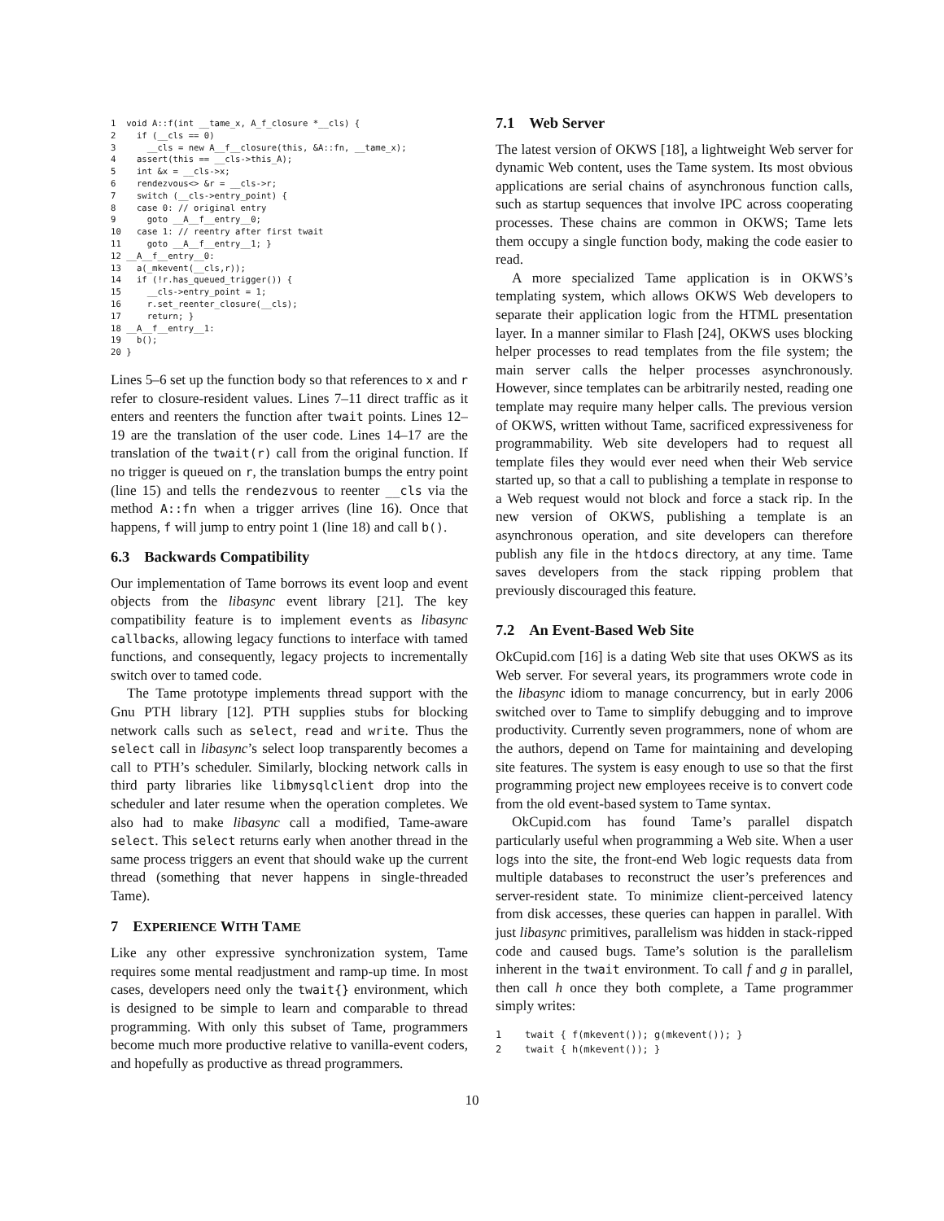1  void A::f(int __tame_x, A_f_closure *__cls) {
2    if (__cls == 0)
3      __cls = new A__f__closure(this, &A::fn, __tame_x);
4    assert(this == __cls->this_A);
5    int &x = __cls->x;
6    rendezvous<> &r = __cls->r;
7    switch (__cls->entry_point) {
8    case 0: // original entry
9      goto __A__f__entry__0;
10   case 1: // reentry after first twait
11     goto __A__f__entry__1; }
12 __A__f__entry__0:
13   a(_mkevent(__cls,r));
14   if (!r.has_queued_trigger()) {
15     __cls->entry_point = 1;
16     r.set_reenter_closure(__cls);
17     return; }
18 __A__f__entry__1:
19   b();
20 }
Lines 5–6 set up the function body so that references to x and r refer to closure-resident values. Lines 7–11 direct traffic as it enters and reenters the function after twait points. Lines 12–19 are the translation of the user code. Lines 14–17 are the translation of the twait(r) call from the original function. If no trigger is queued on r, the translation bumps the entry point (line 15) and tells the rendezvous to reenter __cls via the method A::fn when a trigger arrives (line 16). Once that happens, f will jump to entry point 1 (line 18) and call b().
6.3 Backwards Compatibility
Our implementation of Tame borrows its event loop and event objects from the libasync event library [21]. The key compatibility feature is to implement events as libasync callbacks, allowing legacy functions to interface with tamed functions, and consequently, legacy projects to incrementally switch over to tamed code.
The Tame prototype implements thread support with the Gnu PTH library [12]. PTH supplies stubs for blocking network calls such as select, read and write. Thus the select call in libasync’s select loop transparently becomes a call to PTH’s scheduler. Similarly, blocking network calls in third party libraries like libmysqlclient drop into the scheduler and later resume when the operation completes. We also had to make libasync call a modified, Tame-aware select. This select returns early when another thread in the same process triggers an event that should wake up the current thread (something that never happens in single-threaded Tame).
7 EXPERIENCE WITH TAME
Like any other expressive synchronization system, Tame requires some mental readjustment and ramp-up time. In most cases, developers need only the twait{} environment, which is designed to be simple to learn and comparable to thread programming. With only this subset of Tame, programmers become much more productive relative to vanilla-event coders, and hopefully as productive as thread programmers.
7.1 Web Server
The latest version of OKWS [18], a lightweight Web server for dynamic Web content, uses the Tame system. Its most obvious applications are serial chains of asynchronous function calls, such as startup sequences that involve IPC across cooperating processes. These chains are common in OKWS; Tame lets them occupy a single function body, making the code easier to read.
A more specialized Tame application is in OKWS’s templating system, which allows OKWS Web developers to separate their application logic from the HTML presentation layer. In a manner similar to Flash [24], OKWS uses blocking helper processes to read templates from the file system; the main server calls the helper processes asynchronously. However, since templates can be arbitrarily nested, reading one template may require many helper calls. The previous version of OKWS, written without Tame, sacrificed expressiveness for programmability. Web site developers had to request all template files they would ever need when their Web service started up, so that a call to publishing a template in response to a Web request would not block and force a stack rip. In the new version of OKWS, publishing a template is an asynchronous operation, and site developers can therefore publish any file in the htdocs directory, at any time. Tame saves developers from the stack ripping problem that previously discouraged this feature.
7.2 An Event-Based Web Site
OkCupid.com [16] is a dating Web site that uses OKWS as its Web server. For several years, its programmers wrote code in the libasync idiom to manage concurrency, but in early 2006 switched over to Tame to simplify debugging and to improve productivity. Currently seven programmers, none of whom are the authors, depend on Tame for maintaining and developing site features. The system is easy enough to use so that the first programming project new employees receive is to convert code from the old event-based system to Tame syntax.
OkCupid.com has found Tame’s parallel dispatch particularly useful when programming a Web site. When a user logs into the site, the front-end Web logic requests data from multiple databases to reconstruct the user’s preferences and server-resident state. To minimize client-perceived latency from disk accesses, these queries can happen in parallel. With just libasync primitives, parallelism was hidden in stack-ripped code and caused bugs. Tame’s solution is the parallelism inherent in the twait environment. To call f and g in parallel, then call h once they both complete, a Tame programmer simply writes:
1    twait { f(mkevent()); g(mkevent()); }
2    twait { h(mkevent()); }
10